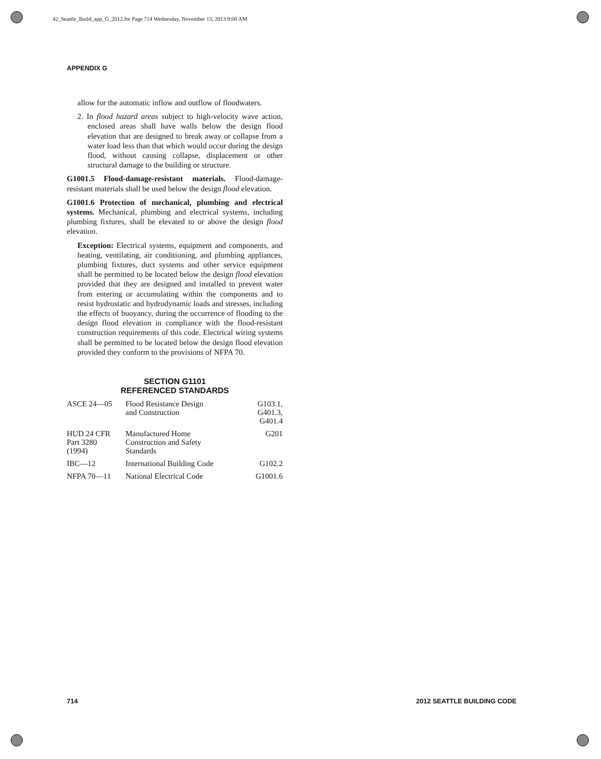42_Seattle_Build_app_G_2012.fm Page 714 Wednesday, November 13, 2013 9:00 AM
APPENDIX G
allow for the automatic inflow and outflow of floodwaters.
2. In flood hazard areas subject to high-velocity wave action, enclosed areas shall have walls below the design flood elevation that are designed to break away or collapse from a water load less than that which would occur during the design flood, without causing collapse, displacement or other structural damage to the building or structure.
G1001.5 Flood-damage-resistant materials. Flood-damage-resistant materials shall be used below the design flood elevation.
G1001.6 Protection of mechanical, plumbing and electrical systems. Mechanical, plumbing and electrical systems, including plumbing fixtures, shall be elevated to or above the design flood elevation.
Exception: Electrical systems, equipment and components, and heating, ventilating, air conditioning, and plumbing appliances, plumbing fixtures, duct systems and other service equipment shall be permitted to be located below the design flood elevation provided that they are designed and installed to prevent water from entering or accumulating within the components and to resist hydrostatic and hydrodynamic loads and stresses, including the effects of buoyancy, during the occurrence of flooding to the design flood elevation in compliance with the flood-resistant construction requirements of this code. Electrical wiring systems shall be permitted to be located below the design flood elevation provided they conform to the provisions of NFPA 70.
SECTION G1101
REFERENCED STANDARDS
| ASCE 24—05 | Flood Resistance Design and Construction | G103.1, G401.3, G401.4 |
| HUD 24 CFR Part 3280 (1994) | Manufactured Home Construction and Safety Standards | G201 |
| IBC—12 | International Building Code | G102.2 |
| NFPA 70—11 | National Electrical Code | G1001.6 |
714 2012 SEATTLE BUILDING CODE